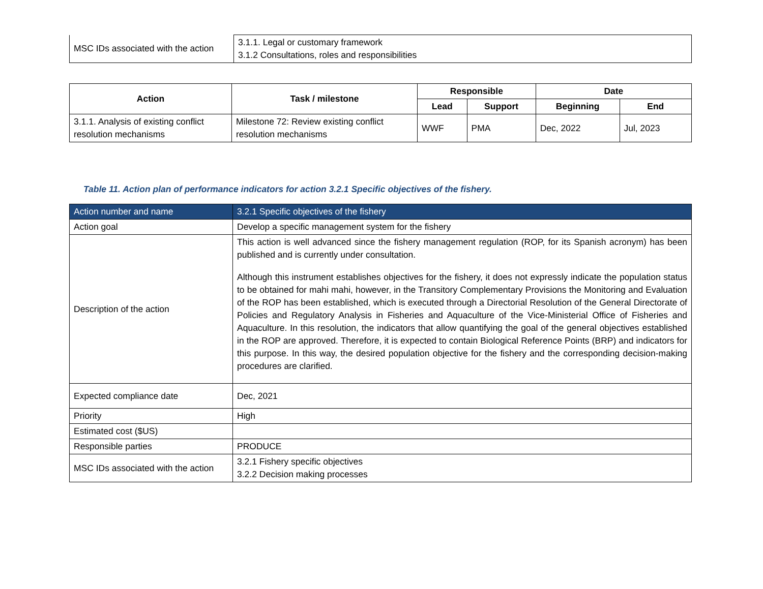| MSC IDs associated with the action | 3.1.1. Legal or customary framework 3.1.2 Consultations, roles and responsibilities |
| Action | Task / milestone | Responsible | | Date | |
| --- | --- | --- | --- | --- | --- |
| | | Lead | Support | Beginning | End |
| 3.1.1. Analysis of existing conflict resolution mechanisms | Milestone 72: Review existing conflict resolution mechanisms | WWF | PMA | Dec, 2022 | Jul, 2023 |
Table 11. Action plan of performance indicators for action 3.2.1 Specific objectives of the fishery.
| Action number and name | 3.2.1 Specific objectives of the fishery |
| Action goal | Develop a specific management system for the fishery |
| Description of the action | This action is well advanced since the fishery management regulation (ROP, for its Spanish acronym) has been published and is currently under consultation. Although this instrument establishes objectives for the fishery, it does not expressly indicate the population status to be obtained for mahi mahi, however, in the Transitory Complementary Provisions the Monitoring and Evaluation of the ROP has been established, which is executed through a Directorial Resolution of the General Directorate of Policies and Regulatory Analysis in Fisheries and Aquaculture of the Vice-Ministerial Office of Fisheries and Aquaculture. In this resolution, the indicators that allow quantifying the goal of the general objectives established in the ROP are approved. Therefore, it is expected to contain Biological Reference Points (BRP) and indicators for this purpose. In this way, the desired population objective for the fishery and the corresponding decision-making procedures are clarified. |
| Expected compliance date | Dec, 2021 |
| Priority | High |
| Estimated cost ($US) | |
| Responsible parties | PRODUCE |
| MSC IDs associated with the action | 3.2.1 Fishery specific objectives 3.2.2 Decision making processes |